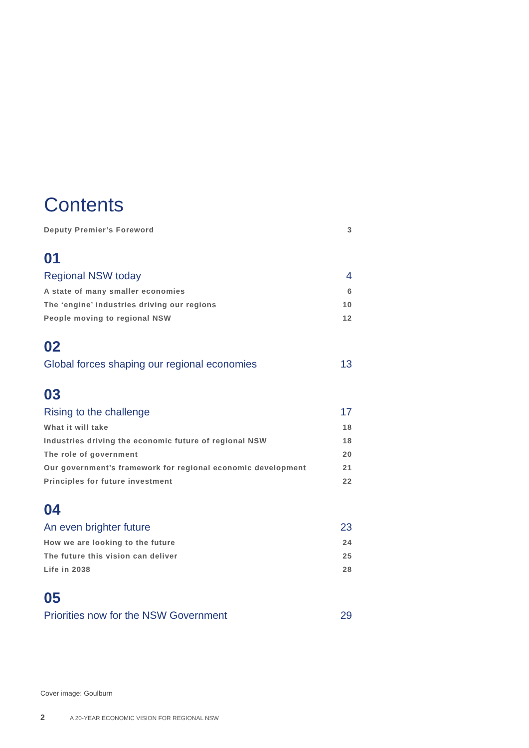Contents
Deputy Premier’s Foreword 3
01
Regional NSW today 4
A state of many smaller economies 6
The ‘engine’ industries driving our regions 10
People moving to regional NSW 12
02
Global forces shaping our regional economies 13
03
Rising to the challenge 17
What it will take 18
Industries driving the economic future of regional NSW 18
The role of government 20
Our government’s framework for regional economic development 21
Principles for future investment 22
04
An even brighter future 23
How we are looking to the future 24
The future this vision can deliver 25
Life in 2038 28
05
Priorities now for the NSW Government 29
Cover image: Goulburn
2
A 20-YEAR ECONOMIC VISION FOR REGIONAL NSW